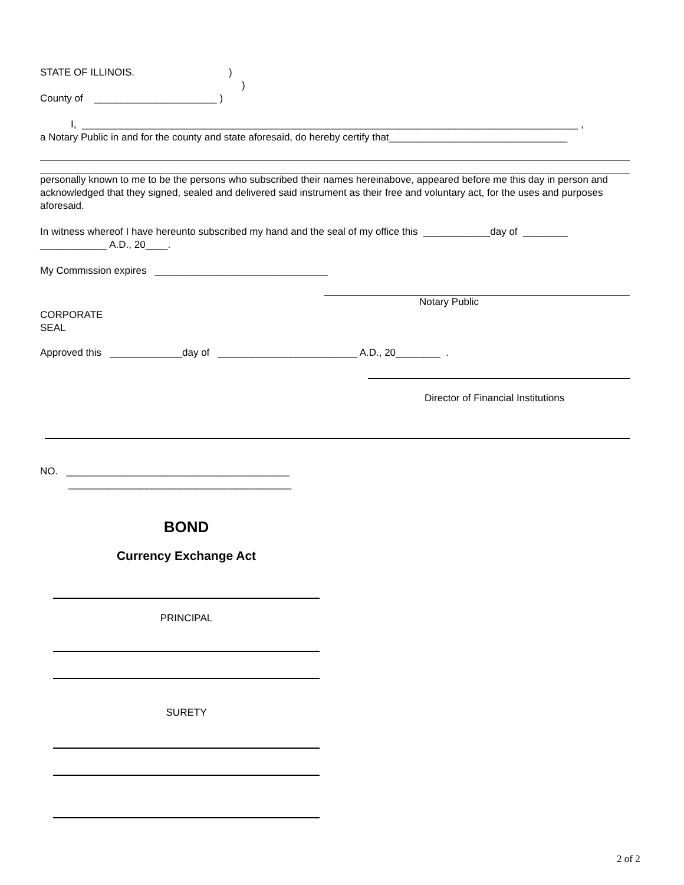STATE OF ILLINOIS.)
)
County of ______________________ )
I, _________________________________________________________________________________________ ,
a Notary Public in and for the county and state aforesaid, do hereby certify that________________________________
personally known to me to be the persons who subscribed their names hereinabove, appeared before me this day in person and acknowledged that they signed, sealed and delivered said instrument as their free and voluntary act, for the uses and purposes aforesaid.
In witness whereof I have hereunto subscribed my hand and the seal of my office this ____________day of ________ ____________ A.D., 20____.
My Commission expires _______________________________
Notary Public
CORPORATE
SEAL
Approved this _____________day of _________________________ A.D., 20________ .
Director of Financial Institutions
NO. ________________________________________
________________________________________
BOND
Currency Exchange Act
PRINCIPAL
SURETY
2 of 2